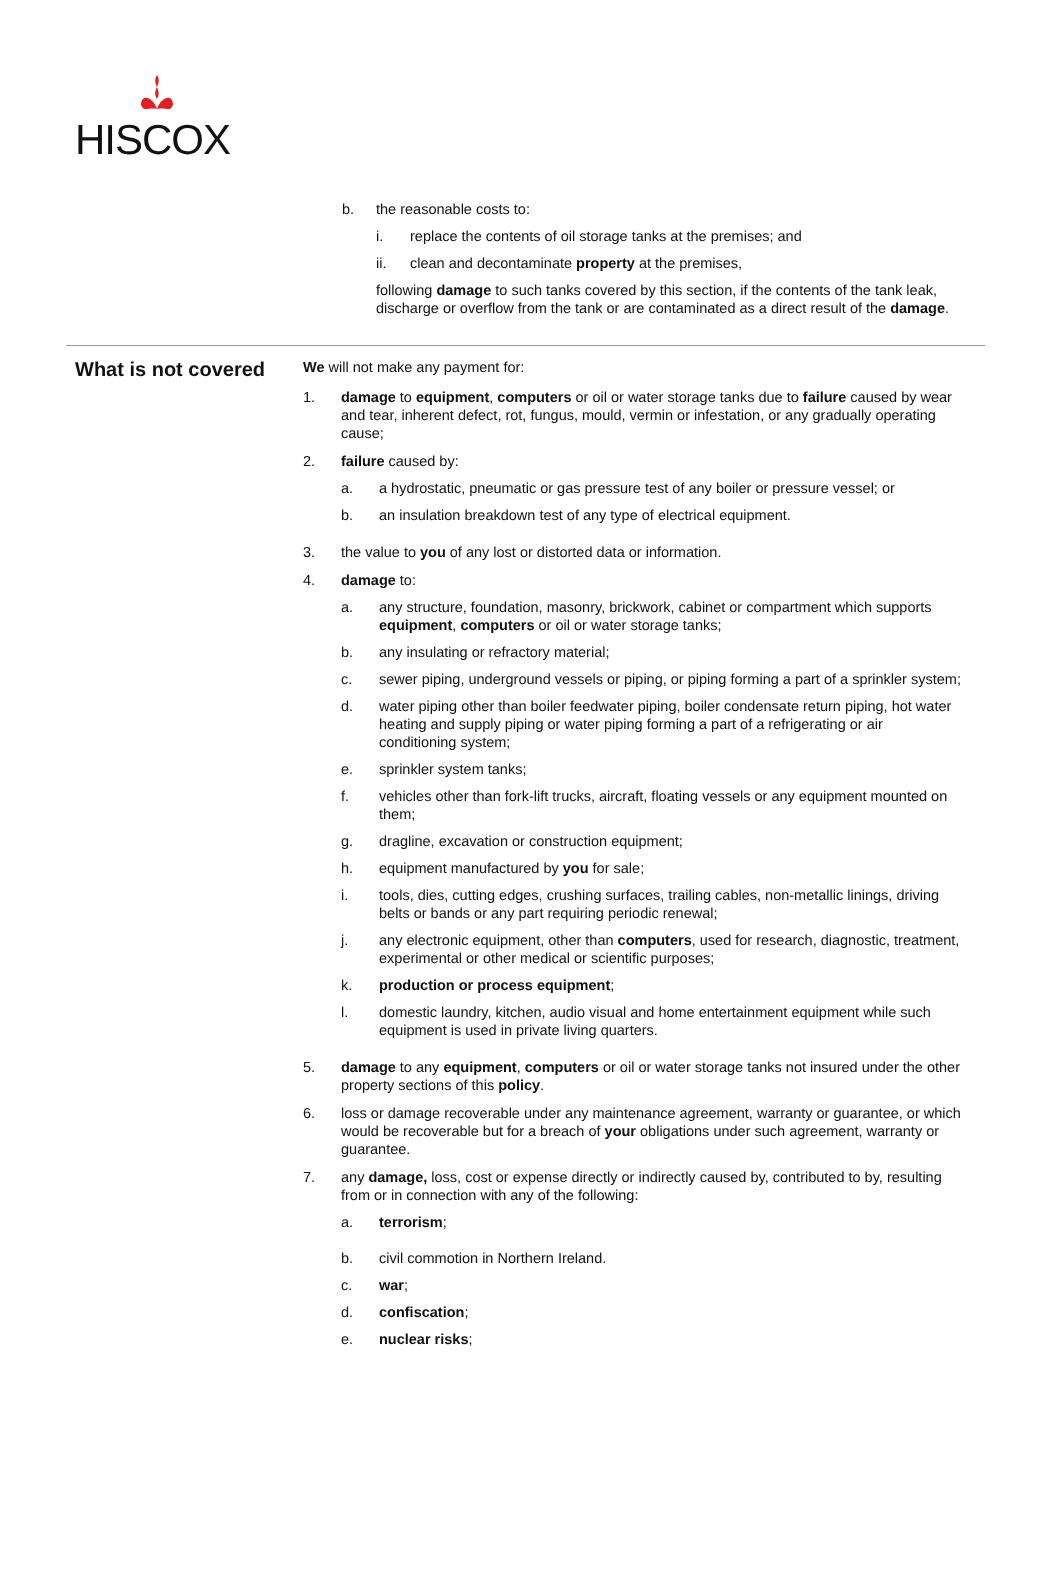HISCOX
b. the reasonable costs to:
i. replace the contents of oil storage tanks at the premises; and
ii. clean and decontaminate property at the premises,
following damage to such tanks covered by this section, if the contents of the tank leak, discharge or overflow from the tank or are contaminated as a direct result of the damage.
What is not covered
We will not make any payment for:
1. damage to equipment, computers or oil or water storage tanks due to failure caused by wear and tear, inherent defect, rot, fungus, mould, vermin or infestation, or any gradually operating cause;
2. failure caused by:
a. a hydrostatic, pneumatic or gas pressure test of any boiler or pressure vessel; or
b. an insulation breakdown test of any type of electrical equipment.
3. the value to you of any lost or distorted data or information.
4. damage to:
a. any structure, foundation, masonry, brickwork, cabinet or compartment which supports equipment, computers or oil or water storage tanks;
b. any insulating or refractory material;
c. sewer piping, underground vessels or piping, or piping forming a part of a sprinkler system;
d. water piping other than boiler feedwater piping, boiler condensate return piping, hot water heating and supply piping or water piping forming a part of a refrigerating or air conditioning system;
e. sprinkler system tanks;
f. vehicles other than fork-lift trucks, aircraft, floating vessels or any equipment mounted on them;
g. dragline, excavation or construction equipment;
h. equipment manufactured by you for sale;
i. tools, dies, cutting edges, crushing surfaces, trailing cables, non-metallic linings, driving belts or bands or any part requiring periodic renewal;
j. any electronic equipment, other than computers, used for research, diagnostic, treatment, experimental or other medical or scientific purposes;
k. production or process equipment;
l. domestic laundry, kitchen, audio visual and home entertainment equipment while such equipment is used in private living quarters.
5. damage to any equipment, computers or oil or water storage tanks not insured under the other property sections of this policy.
6. loss or damage recoverable under any maintenance agreement, warranty or guarantee, or which would be recoverable but for a breach of your obligations under such agreement, warranty or guarantee.
7. any damage, loss, cost or expense directly or indirectly caused by, contributed to by, resulting from or in connection with any of the following:
a. terrorism;
b. civil commotion in Northern Ireland.
c. war;
d. confiscation;
e. nuclear risks;